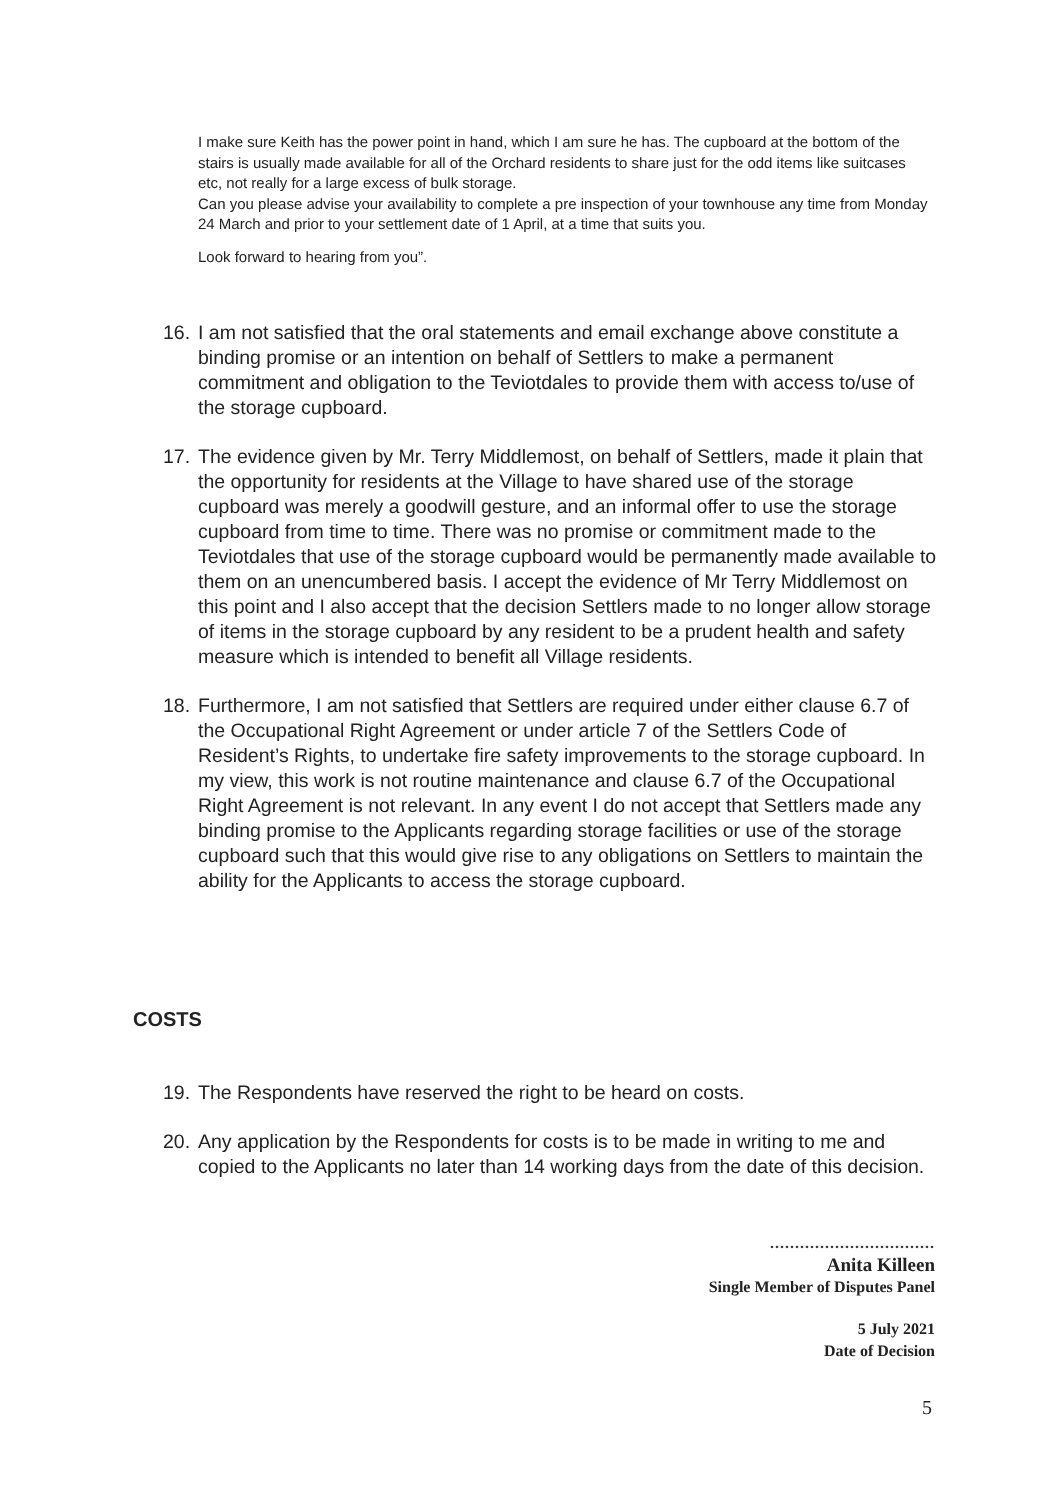I make sure Keith has the power point in hand, which I am sure he has. The cupboard at the bottom of the stairs is usually made available for all of the Orchard residents to share just for the odd items like suitcases etc, not really for a large excess of bulk storage.
Can you please advise your availability to complete a pre inspection of your townhouse any time from Monday 24 March and prior to your settlement date of 1 April, at a time that suits you.
Look forward to hearing from you”.
16. I am not satisfied that the oral statements and email exchange above constitute a binding promise or an intention on behalf of Settlers to make a permanent commitment and obligation to the Teviotdales to provide them with access to/use of the storage cupboard.
17. The evidence given by Mr. Terry Middlemost, on behalf of Settlers, made it plain that the opportunity for residents at the Village to have shared use of the storage cupboard was merely a goodwill gesture, and an informal offer to use the storage cupboard from time to time. There was no promise or commitment made to the Teviotdales that use of the storage cupboard would be permanently made available to them on an unencumbered basis. I accept the evidence of Mr Terry Middlemost on this point and I also accept that the decision Settlers made to no longer allow storage of items in the storage cupboard by any resident to be a prudent health and safety measure which is intended to benefit all Village residents.
18. Furthermore, I am not satisfied that Settlers are required under either clause 6.7 of the Occupational Right Agreement or under article 7 of the Settlers Code of Resident’s Rights, to undertake fire safety improvements to the storage cupboard. In my view, this work is not routine maintenance and clause 6.7 of the Occupational Right Agreement is not relevant. In any event I do not accept that Settlers made any binding promise to the Applicants regarding storage facilities or use of the storage cupboard such that this would give rise to any obligations on Settlers to maintain the ability for the Applicants to access the storage cupboard.
COSTS
19. The Respondents have reserved the right to be heard on costs.
20. Any application by the Respondents for costs is to be made in writing to me and copied to the Applicants no later than 14 working days from the date of this decision.
.................................
Anita Killeen
Single Member of Disputes Panel
5 July 2021
Date of Decision
5